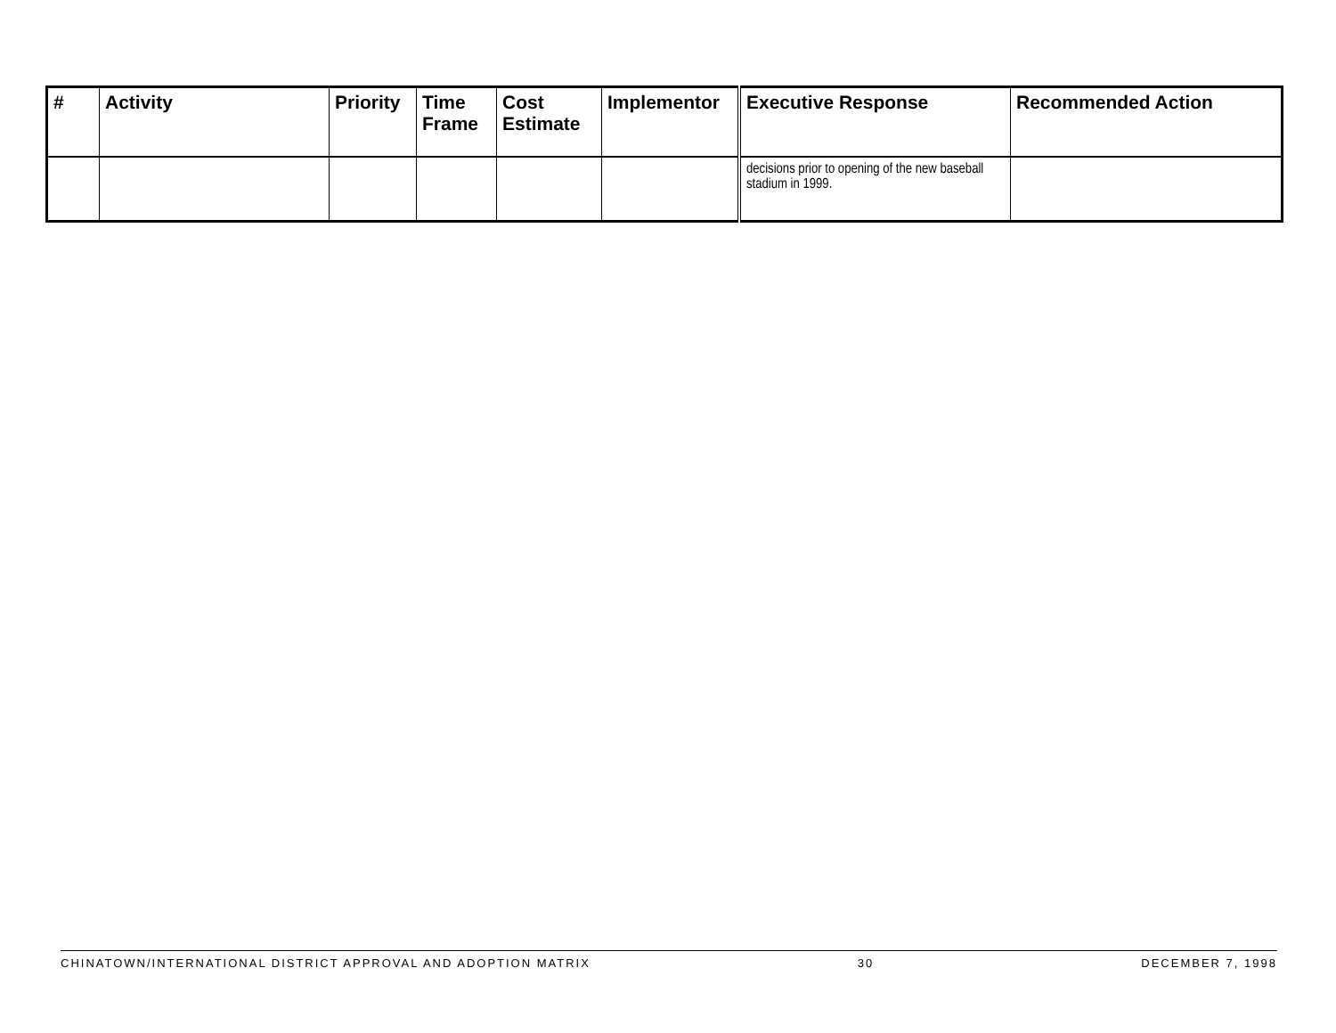| # | Activity | Priority | Time Frame | Cost Estimate | Implementor | Executive Response | Recommended Action |
| --- | --- | --- | --- | --- | --- | --- | --- |
| | | | | | | decisions prior to opening of the new baseball stadium in 1999. | |
CHINATOWN/INTERNATIONAL DISTRICT APPROVAL AND ADOPTION MATRIX 30 DECEMBER 7, 1998